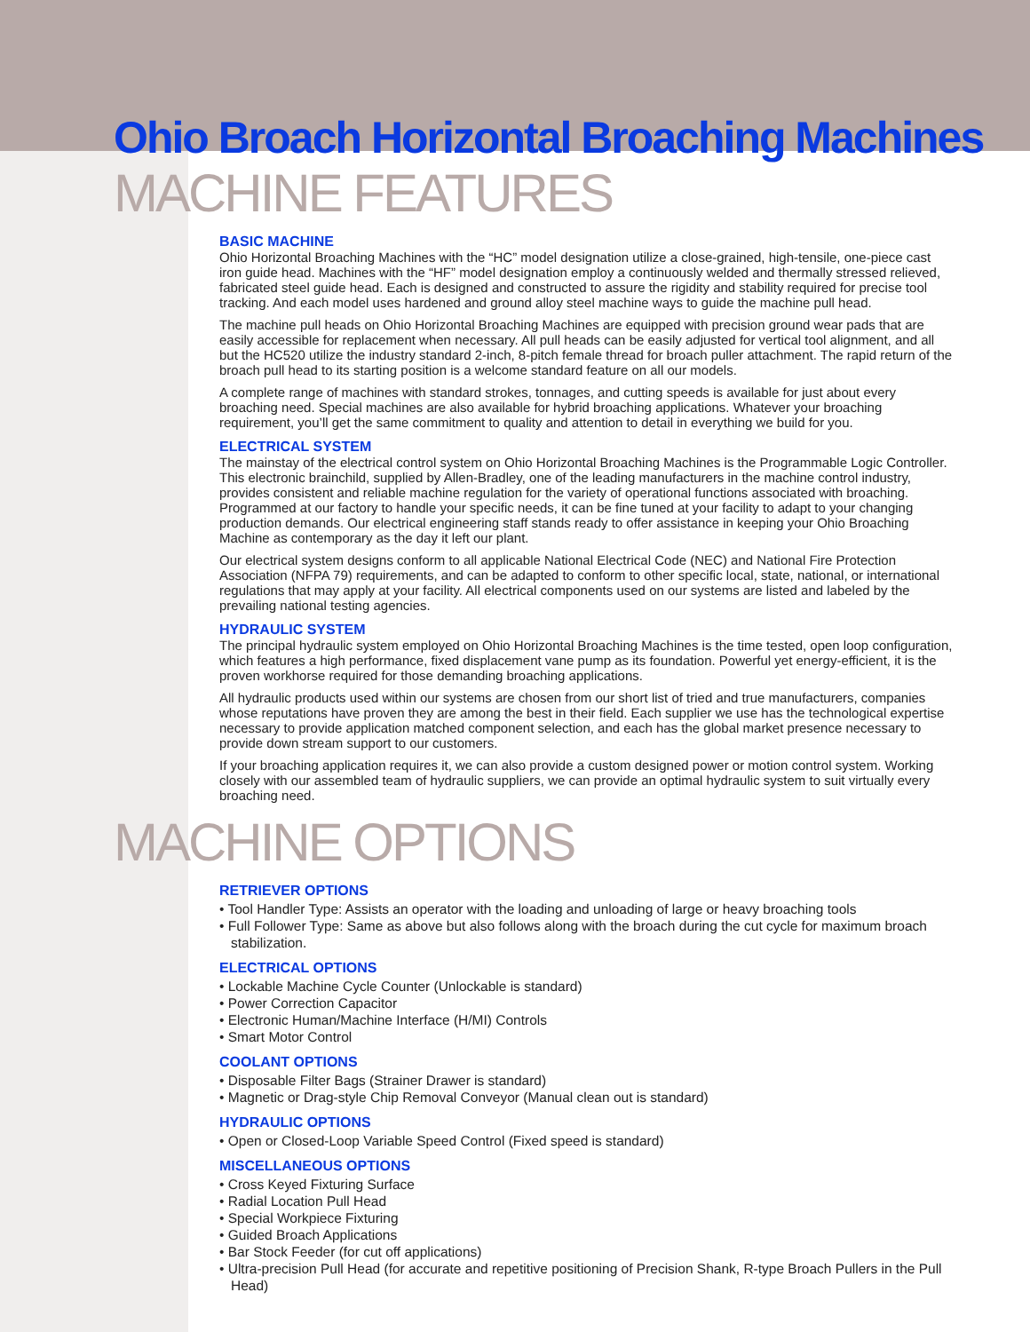Ohio Broach Horizontal Broaching Machines
MACHINE FEATURES
BASIC MACHINE
Ohio Horizontal Broaching Machines with the “HC” model designation utilize a close-grained, high-tensile, one-piece cast iron guide head. Machines with the “HF” model designation employ a continuously welded and thermally stressed relieved, fabricated steel guide head. Each is designed and constructed to assure the rigidity and stability required for precise tool tracking. And each model uses hardened and ground alloy steel machine ways to guide the machine pull head.
The machine pull heads on Ohio Horizontal Broaching Machines are equipped with precision ground wear pads that are easily accessible for replacement when necessary. All pull heads can be easily adjusted for vertical tool alignment, and all but the HC520 utilize the industry standard 2-inch, 8-pitch female thread for broach puller attachment. The rapid return of the broach pull head to its starting position is a welcome standard feature on all our models.
A complete range of machines with standard strokes, tonnages, and cutting speeds is available for just about every broaching need. Special machines are also available for hybrid broaching applications. Whatever your broaching requirement, you’ll get the same commitment to quality and attention to detail in everything we build for you.
ELECTRICAL SYSTEM
The mainstay of the electrical control system on Ohio Horizontal Broaching Machines is the Programmable Logic Controller. This electronic brainchild, supplied by Allen-Bradley, one of the leading manufacturers in the machine control industry, provides consistent and reliable machine regulation for the variety of operational functions associated with broaching. Programmed at our factory to handle your specific needs, it can be fine tuned at your facility to adapt to your changing production demands. Our electrical engineering staff stands ready to offer assistance in keeping your Ohio Broaching Machine as contemporary as the day it left our plant.
Our electrical system designs conform to all applicable National Electrical Code (NEC) and National Fire Protection Association (NFPA 79) requirements, and can be adapted to conform to other specific local, state, national, or international regulations that may apply at your facility. All electrical components used on our systems are listed and labeled by the prevailing national testing agencies.
HYDRAULIC SYSTEM
The principal hydraulic system employed on Ohio Horizontal Broaching Machines is the time tested, open loop configuration, which features a high performance, fixed displacement vane pump as its foundation. Powerful yet energy-efficient, it is the proven workhorse required for those demanding broaching applications.
All hydraulic products used within our systems are chosen from our short list of tried and true manufacturers, companies whose reputations have proven they are among the best in their field. Each supplier we use has the technological expertise necessary to provide application matched component selection, and each has the global market presence necessary to provide down stream support to our customers.
If your broaching application requires it, we can also provide a custom designed power or motion control system. Working closely with our assembled team of hydraulic suppliers, we can provide an optimal hydraulic system to suit virtually every broaching need.
MACHINE OPTIONS
RETRIEVER OPTIONS
• Tool Handler Type: Assists an operator with the loading and unloading of large or heavy broaching tools
• Full Follower Type: Same as above but also follows along with the broach during the cut cycle for maximum broach stabilization.
ELECTRICAL OPTIONS
• Lockable Machine Cycle Counter (Unlockable is standard)
• Power Correction Capacitor
• Electronic Human/Machine Interface (H/MI) Controls
• Smart Motor Control
COOLANT OPTIONS
• Disposable Filter Bags (Strainer Drawer is standard)
• Magnetic or Drag-style Chip Removal Conveyor (Manual clean out is standard)
HYDRAULIC OPTIONS
• Open or Closed-Loop Variable Speed Control (Fixed speed is standard)
MISCELLANEOUS OPTIONS
• Cross Keyed Fixturing Surface
• Radial Location Pull Head
• Special Workpiece Fixturing
• Guided Broach Applications
• Bar Stock Feeder (for cut off applications)
• Ultra-precision Pull Head (for accurate and repetitive positioning of Precision Shank, R-type Broach Pullers in the Pull Head)